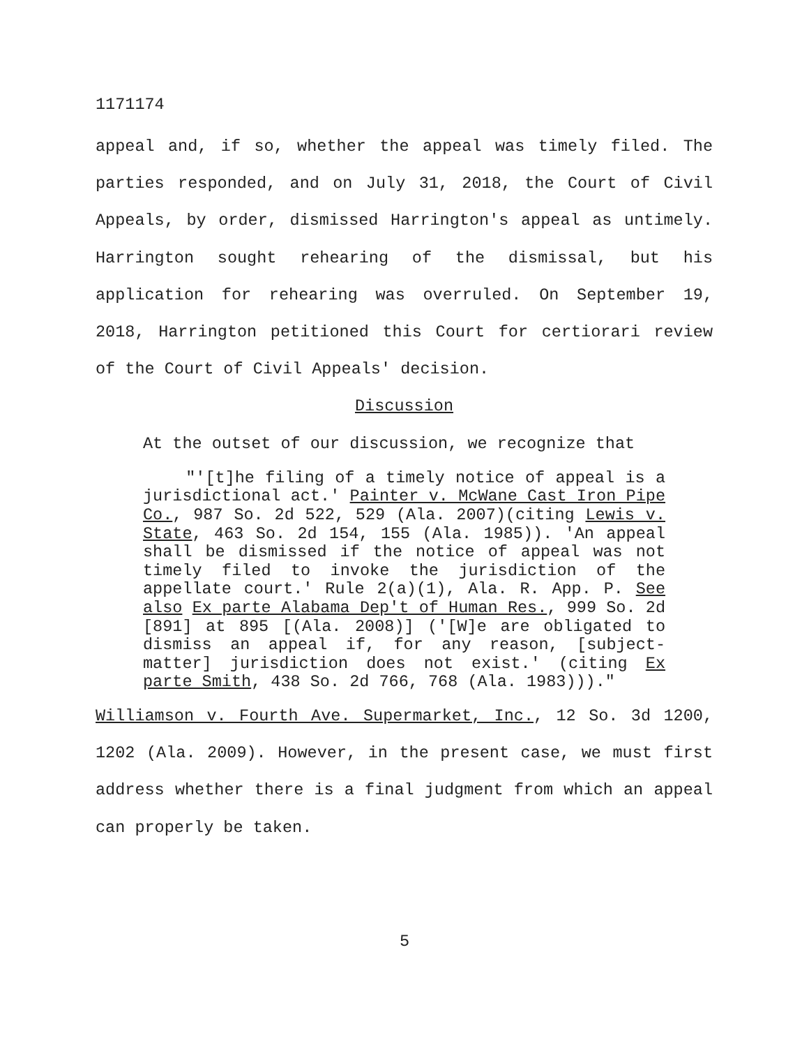1171174
appeal and, if so, whether the appeal was timely filed. The parties responded, and on July 31, 2018, the Court of Civil Appeals, by order, dismissed Harrington's appeal as untimely. Harrington sought rehearing of the dismissal, but his application for rehearing was overruled. On September 19, 2018, Harrington petitioned this Court for certiorari review of the Court of Civil Appeals' decision.
Discussion
At the outset of our discussion, we recognize that
"'[t]he filing of a timely notice of appeal is a jurisdictional act.' Painter v. McWane Cast Iron Pipe Co., 987 So. 2d 522, 529 (Ala. 2007)(citing Lewis v. State, 463 So. 2d 154, 155 (Ala. 1985)). 'An appeal shall be dismissed if the notice of appeal was not timely filed to invoke the jurisdiction of the appellate court.' Rule 2(a)(1), Ala. R. App. P. See also Ex parte Alabama Dep't of Human Res., 999 So. 2d [891] at 895 [(Ala. 2008)] ('[W]e are obligated to dismiss an appeal if, for any reason, [subject-matter] jurisdiction does not exist.' (citing Ex parte Smith, 438 So. 2d 766, 768 (Ala. 1983)))."
Williamson v. Fourth Ave. Supermarket, Inc., 12 So. 3d 1200, 1202 (Ala. 2009). However, in the present case, we must first address whether there is a final judgment from which an appeal can properly be taken.
5